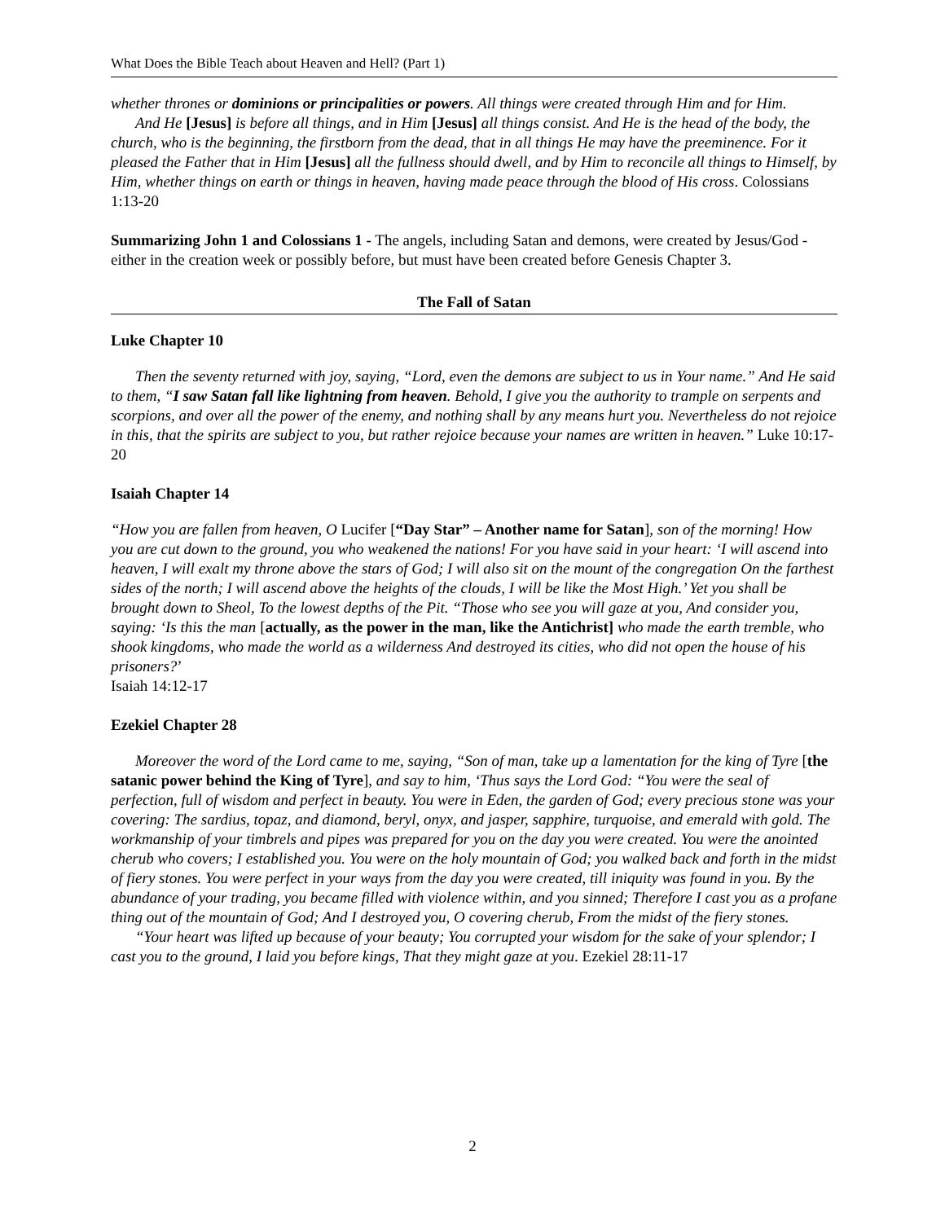What Does the Bible Teach about Heaven and Hell? (Part 1)
whether thrones or dominions or principalities or powers. All things were created through Him and for Him.
And He [Jesus] is before all things, and in Him [Jesus] all things consist. And He is the head of the body, the church, who is the beginning, the firstborn from the dead, that in all things He may have the preeminence. For it pleased the Father that in Him [Jesus] all the fullness should dwell, and by Him to reconcile all things to Himself, by Him, whether things on earth or things in heaven, having made peace through the blood of His cross. Colossians 1:13-20
Summarizing John 1 and Colossians 1 - The angels, including Satan and demons, were created by Jesus/God - either in the creation week or possibly before, but must have been created before Genesis Chapter 3.
The Fall of Satan
Luke Chapter 10
Then the seventy returned with joy, saying, “Lord, even the demons are subject to us in Your name.” And He said to them, “I saw Satan fall like lightning from heaven. Behold, I give you the authority to trample on serpents and scorpions, and over all the power of the enemy, and nothing shall by any means hurt you. Nevertheless do not rejoice in this, that the spirits are subject to you, but rather rejoice because your names are written in heaven.” Luke 10:17-20
Isaiah Chapter 14
“How you are fallen from heaven, O Lucifer [“Day Star” – Another name for Satan], son of the morning! How you are cut down to the ground, you who weakened the nations! For you have said in your heart: ‘I will ascend into heaven, I will exalt my throne above the stars of God; I will also sit on the mount of the congregation On the farthest sides of the north; I will ascend above the heights of the clouds, I will be like the Most High.’ Yet you shall be brought down to Sheol, To the lowest depths of the Pit. “Those who see you will gaze at you, And consider you, saying: ‘Is this the man [actually, as the power in the man, like the Antichrist] who made the earth tremble, who shook kingdoms, who made the world as a wilderness And destroyed its cities, who did not open the house of his prisoners?’
Isaiah 14:12-17
Ezekiel Chapter 28
Moreover the word of the Lord came to me, saying, “Son of man, take up a lamentation for the king of Tyre [the satanic power behind the King of Tyre], and say to him, ‘Thus says the Lord God: “You were the seal of perfection, full of wisdom and perfect in beauty. You were in Eden, the garden of God; every precious stone was your covering: The sardius, topaz, and diamond, beryl, onyx, and jasper, sapphire, turquoise, and emerald with gold. The workmanship of your timbrels and pipes was prepared for you on the day you were created. You were the anointed cherub who covers; I established you. You were on the holy mountain of God; you walked back and forth in the midst of fiery stones. You were perfect in your ways from the day you were created, till iniquity was found in you. By the abundance of your trading, you became filled with violence within, and you sinned; Therefore I cast you as a profane thing out of the mountain of God; And I destroyed you, O covering cherub, From the midst of the fiery stones.
“Your heart was lifted up because of your beauty; You corrupted your wisdom for the sake of your splendor; I cast you to the ground, I laid you before kings, That they might gaze at you. Ezekiel 28:11-17
2